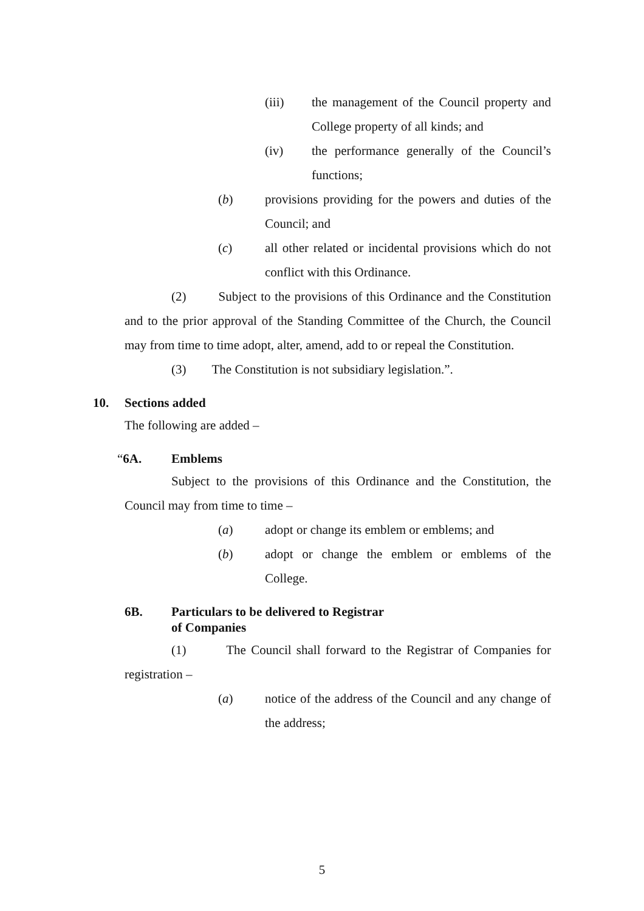(iii) the management of the Council property and College property of all kinds; and
(iv) the performance generally of the Council’s functions;
(b) provisions providing for the powers and duties of the Council; and
(c) all other related or incidental provisions which do not conflict with this Ordinance.
(2) Subject to the provisions of this Ordinance and the Constitution and to the prior approval of the Standing Committee of the Church, the Council may from time to time adopt, alter, amend, add to or repeal the Constitution.
(3) The Constitution is not subsidiary legislation.”.
10. Sections added
The following are added –
“6A. Emblems
Subject to the provisions of this Ordinance and the Constitution, the Council may from time to time –
(a) adopt or change its emblem or emblems; and
(b) adopt or change the emblem or emblems of the College.
6B. Particulars to be delivered to Registrar
of Companies
(1) The Council shall forward to the Registrar of Companies for registration –
(a) notice of the address of the Council and any change of the address;
5